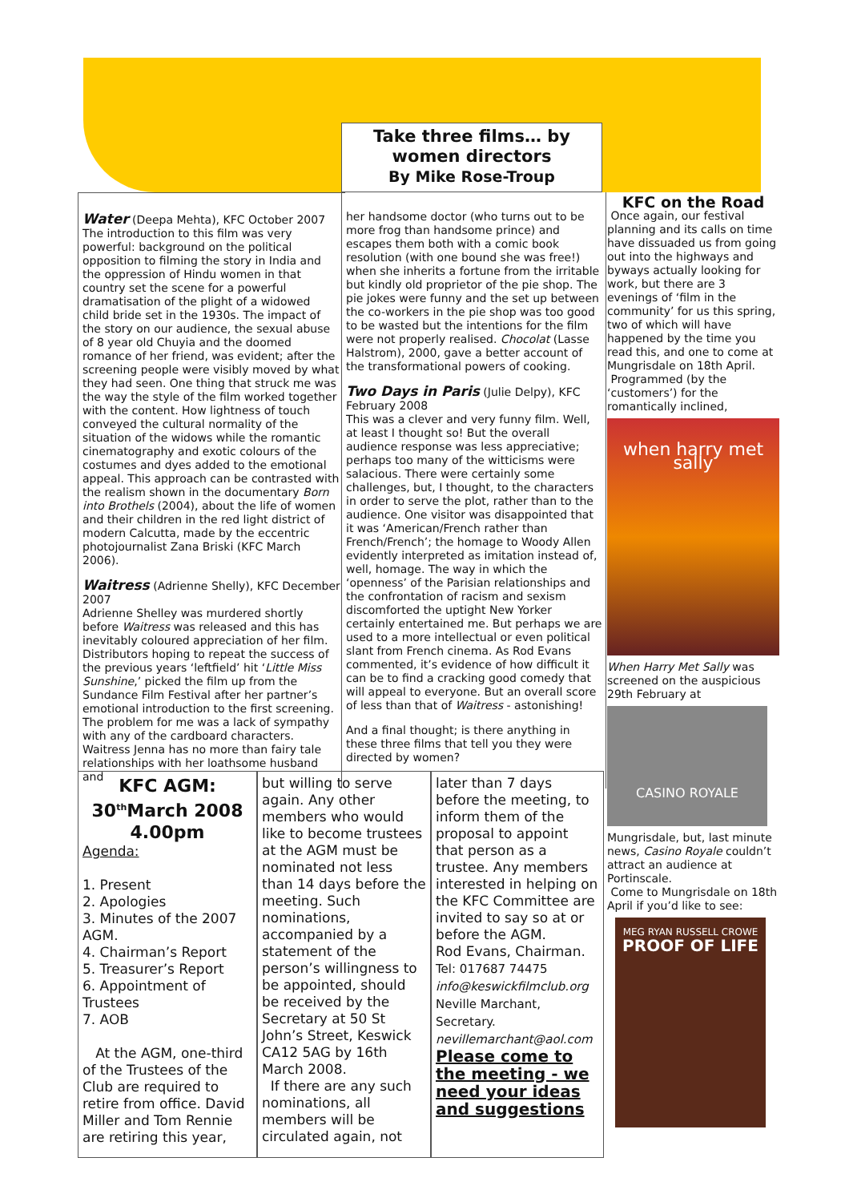Take three films… by
women directors
By Mike Rose-Troup
Water (Deepa Mehta), KFC October 2007
The introduction to this film was very powerful: background on the political opposition to filming the story in India and the oppression of Hindu women in that country set the scene for a powerful dramatisation of the plight of a widowed child bride set in the 1930s. The impact of the story on our audience, the sexual abuse of 8 year old Chuyia and the doomed romance of her friend, was evident; after the screening people were visibly moved by what they had seen. One thing that struck me was the way the style of the film worked together with the content. How lightness of touch conveyed the cultural normality of the situation of the widows while the romantic cinematography and exotic colours of the costumes and dyes added to the emotional appeal. This approach can be contrasted with the realism shown in the documentary Born into Brothels (2004), about the life of women and their children in the red light district of modern Calcutta, made by the eccentric photojournalist Zana Briski (KFC March 2006).
Waitress (Adrienne Shelly), KFC December 2007
Adrienne Shelley was murdered shortly before Waitress was released and this has inevitably coloured appreciation of her film. Distributors hoping to repeat the success of the previous years ‘leftfield’ hit ‘Little Miss Sunshine,’ picked the film up from the Sundance Film Festival after her partner’s emotional introduction to the first screening. The problem for me was a lack of sympathy with any of the cardboard characters. Waitress Jenna has no more than fairy tale relationships with her loathsome husband and
her handsome doctor (who turns out to be more frog than handsome prince) and escapes them both with a comic book resolution (with one bound she was free!) when she inherits a fortune from the irritable but kindly old proprietor of the pie shop. The pie jokes were funny and the set up between the co-workers in the pie shop was too good to be wasted but the intentions for the film were not properly realised. Chocolat (Lasse Halstrom), 2000, gave a better account of the transformational powers of cooking.
Two Days in Paris (Julie Delpy), KFC February 2008
This was a clever and very funny film. Well, at least I thought so! But the overall audience response was less appreciative; perhaps too many of the witticisms were salacious. There were certainly some challenges, but, I thought, to the characters in order to serve the plot, rather than to the audience. One visitor was disappointed that it was ‘American/French rather than French/French’; the homage to Woody Allen evidently interpreted as imitation instead of, well, homage. The way in which the ‘openness’ of the Parisian relationships and the confrontation of racism and sexism discomforted the uptight New Yorker certainly entertained me. But perhaps we are used to a more intellectual or even political slant from French cinema. As Rod Evans commented, it’s evidence of how difficult it can be to find a cracking good comedy that will appeal to everyone. But an overall score of less than that of Waitress - astonishing!
And a final thought; is there anything in these three films that tell you they were directed by women?
KFC on the Road
Once again, our festival planning and its calls on time have dissuaded us from going out into the highways and byways actually looking for work, but there are 3 evenings of ‘film in the community’ for us this spring, two of which will have happened by the time you read this, and one to come at Mungrisdale on 18th April.
Programmed (by the ‘customers’) for the romantically inclined,
when harry met sally
When Harry Met Sally was screened on the auspicious 29th February at
CASINO ROYALE
Mungrisdale, but, last minute news, Casino Royale couldn’t attract an audience at Portinscale.
Come to Mungrisdale on 18th April if you’d like to see:
MEG RYAN RUSSELL CROWE
PROOF OF LIFE
KFC AGM:
30<sup>th</sup>March 2008
4.00pm
Agenda:
1. Present
2. Apologies
3. Minutes of the 2007 AGM.
4. Chairman’s Report
5. Treasurer’s Report
6. Appointment of Trustees
7. AOB
At the AGM, one-third of the Trustees of the Club are required to retire from office. David Miller and Tom Rennie are retiring this year,
but willing to serve again. Any other members who would like to become trustees at the AGM must be nominated not less than 14 days before the meeting. Such nominations, accompanied by a statement of the person’s willingness to be appointed, should be received by the Secretary at 50 St John’s Street, Keswick CA12 5AG by 16th March 2008.
If there are any such nominations, all members will be circulated again, not
later than 7 days before the meeting, to inform them of the proposal to appoint that person as a trustee. Any members interested in helping on the KFC Committee are invited to say so at or before the AGM.
Rod Evans, Chairman.
Tel: 017687 74475
info@keswickfilmclub.org
Neville Marchant, Secretary.
nevillemarchant@aol.com
Please come to the meeting - we need your ideas and suggestions